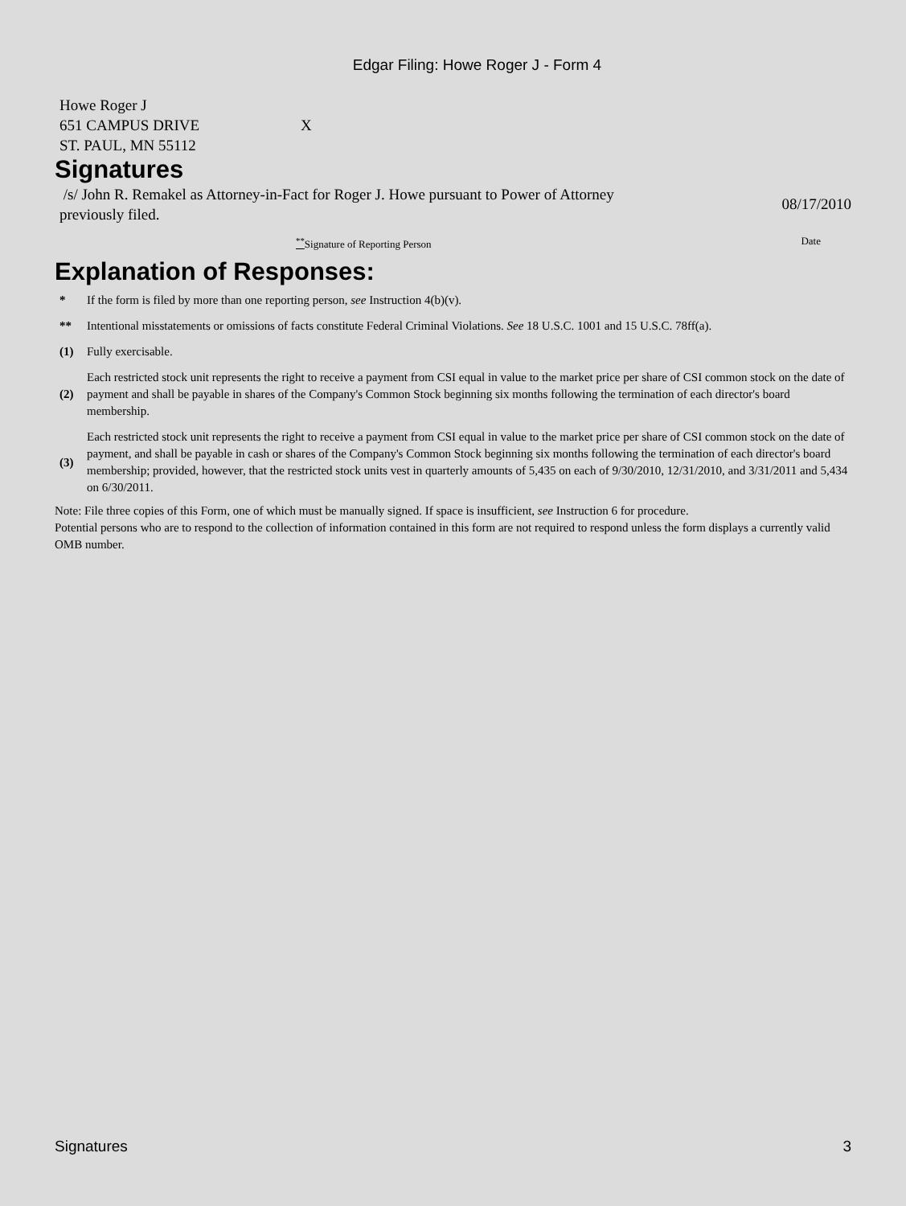Edgar Filing: Howe Roger J - Form 4
| Howe Roger J 651 CAMPUS DRIVE ST. PAUL, MN 55112 | X |
Signatures
| /s/ John R. Remakel as Attorney-in-Fact for Roger J. Howe pursuant to Power of Attorney previously filed. | 08/17/2010 |
| <sup>**</sup> Signature of Reporting Person | Date |
Explanation of Responses:
| * | If the form is filed by more than one reporting person, see Instruction 4(b)(v). |
| ** | Intentional misstatements or omissions of facts constitute Federal Criminal Violations. See 18 U.S.C. 1001 and 15 U.S.C. 78ff(a). |
| (1) | Fully exercisable. |
| (2) | Each restricted stock unit represents the right to receive a payment from CSI equal in value to the market price per share of CSI common stock on the date of payment and shall be payable in shares of the Company's Common Stock beginning six months following the termination of each director's board membership. |
| (3) | Each restricted stock unit represents the right to receive a payment from CSI equal in value to the market price per share of CSI common stock on the date of payment, and shall be payable in cash or shares of the Company's Common Stock beginning six months following the termination of each director's board membership; provided, however, that the restricted stock units vest in quarterly amounts of 5,435 on each of 9/30/2010, 12/31/2010, and 3/31/2011 and 5,434 on 6/30/2011. |
Note: File three copies of this Form, one of which must be manually signed. If space is insufficient, see Instruction 6 for procedure.
Potential persons who are to respond to the collection of information contained in this form are not required to respond unless the form displays a currently valid OMB number.
Signatures 3